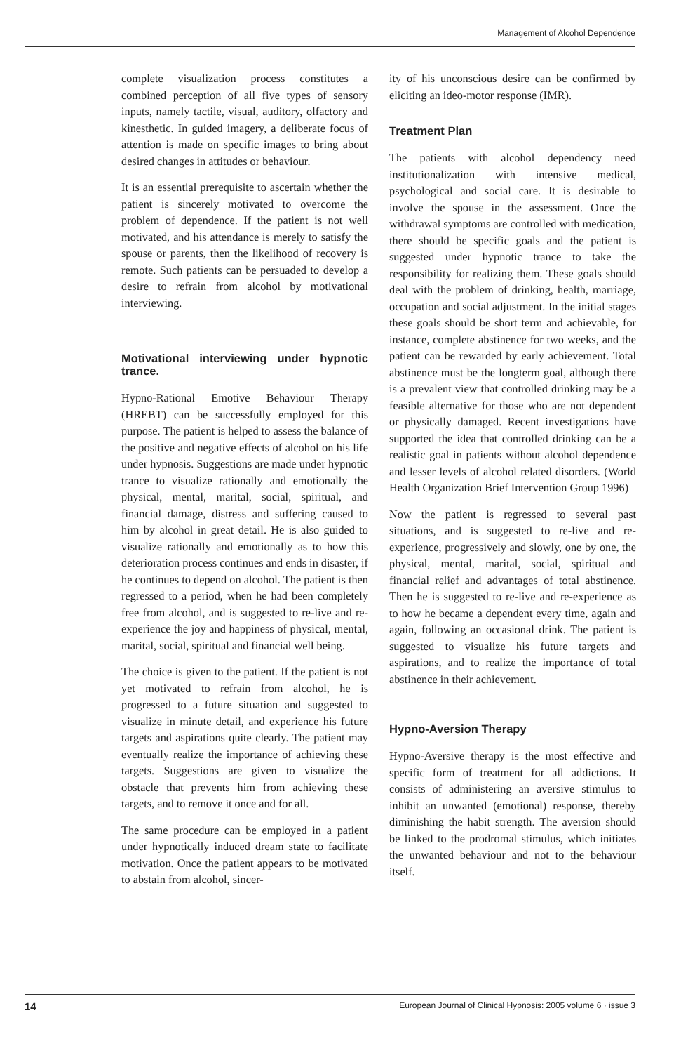Management of Alcohol Dependence
complete visualization process constitutes a combined perception of all five types of sensory inputs, namely tactile, visual, auditory, olfactory and kinesthetic. In guided imagery, a deliberate focus of attention is made on specific images to bring about desired changes in attitudes or behaviour.
It is an essential prerequisite to ascertain whether the patient is sincerely motivated to overcome the problem of dependence. If the patient is not well motivated, and his attendance is merely to satisfy the spouse or parents, then the likelihood of recovery is remote. Such patients can be persuaded to develop a desire to refrain from alcohol by motivational interviewing.
Motivational interviewing under hypnotic trance.
Hypno-Rational Emotive Behaviour Therapy (HREBT) can be successfully employed for this purpose. The patient is helped to assess the balance of the positive and negative effects of alcohol on his life under hypnosis. Suggestions are made under hypnotic trance to visualize rationally and emotionally the physical, mental, marital, social, spiritual, and financial damage, distress and suffering caused to him by alcohol in great detail. He is also guided to visualize rationally and emotionally as to how this deterioration process continues and ends in disaster, if he continues to depend on alcohol. The patient is then regressed to a period, when he had been completely free from alcohol, and is suggested to re-live and re-experience the joy and happiness of physical, mental, marital, social, spiritual and financial well being.
The choice is given to the patient. If the patient is not yet motivated to refrain from alcohol, he is progressed to a future situation and suggested to visualize in minute detail, and experience his future targets and aspirations quite clearly. The patient may eventually realize the importance of achieving these targets. Suggestions are given to visualize the obstacle that prevents him from achieving these targets, and to remove it once and for all.
The same procedure can be employed in a patient under hypnotically induced dream state to facilitate motivation. Once the patient appears to be motivated to abstain from alcohol, sincer-
ity of his unconscious desire can be confirmed by eliciting an ideo-motor response (IMR).
Treatment Plan
The patients with alcohol dependency need institutionalization with intensive medical, psychological and social care. It is desirable to involve the spouse in the assessment. Once the withdrawal symptoms are controlled with medication, there should be specific goals and the patient is suggested under hypnotic trance to take the responsibility for realizing them. These goals should deal with the problem of drinking, health, marriage, occupation and social adjustment. In the initial stages these goals should be short term and achievable, for instance, complete abstinence for two weeks, and the patient can be rewarded by early achievement. Total abstinence must be the longterm goal, although there is a prevalent view that controlled drinking may be a feasible alternative for those who are not dependent or physically damaged. Recent investigations have supported the idea that controlled drinking can be a realistic goal in patients without alcohol dependence and lesser levels of alcohol related disorders. (World Health Organization Brief Intervention Group 1996)
Now the patient is regressed to several past situations, and is suggested to re-live and re-experience, progressively and slowly, one by one, the physical, mental, marital, social, spiritual and financial relief and advantages of total abstinence. Then he is suggested to re-live and re-experience as to how he became a dependent every time, again and again, following an occasional drink. The patient is suggested to visualize his future targets and aspirations, and to realize the importance of total abstinence in their achievement.
Hypno-Aversion Therapy
Hypno-Aversive therapy is the most effective and specific form of treatment for all addictions. It consists of administering an aversive stimulus to inhibit an unwanted (emotional) response, thereby diminishing the habit strength. The aversion should be linked to the prodromal stimulus, which initiates the unwanted behaviour and not to the behaviour itself.
14 European Journal of Clinical Hypnosis: 2005 volume 6 · issue 3